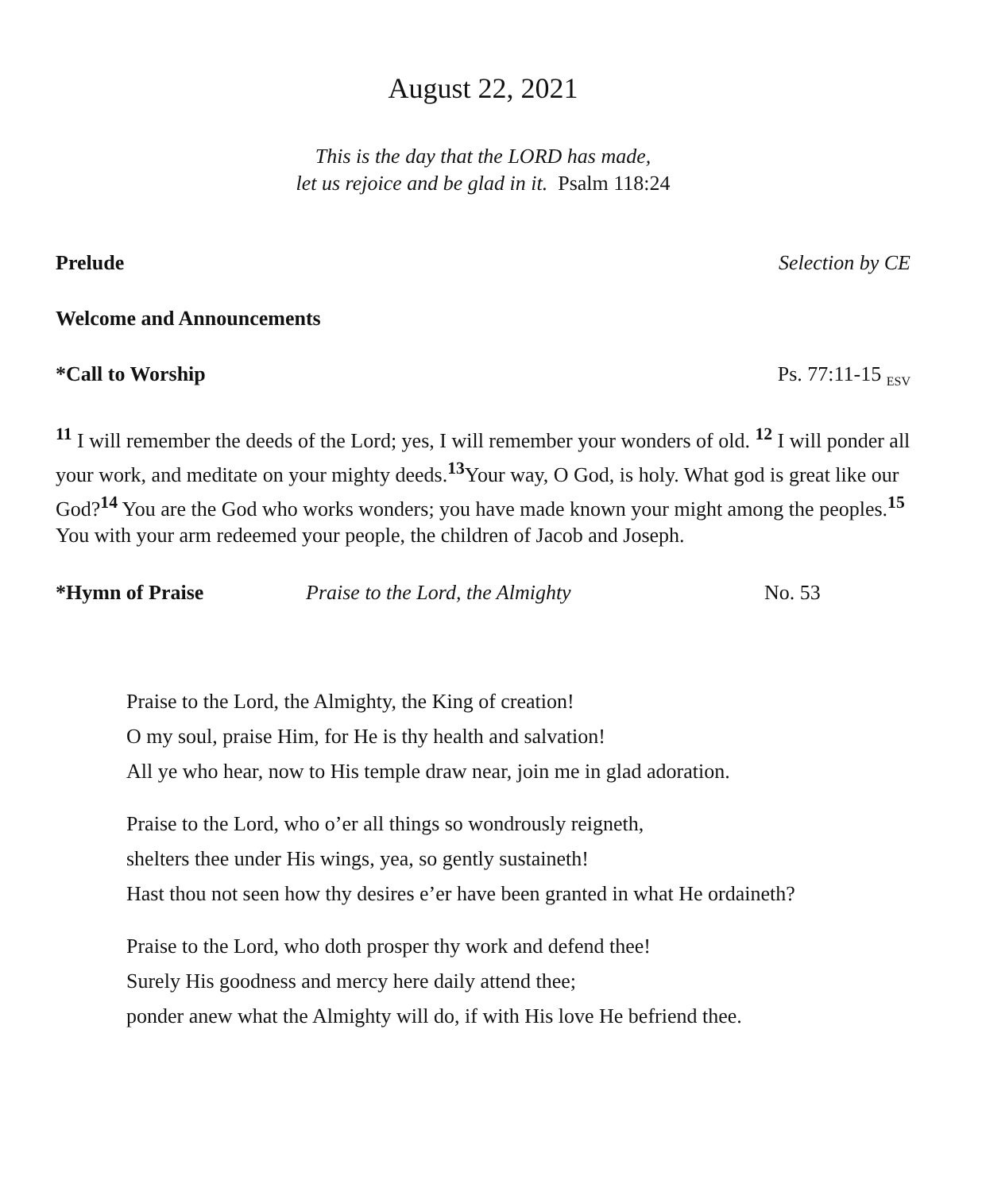August 22, 2021
This is the day that the LORD has made,
let us rejoice and be glad in it. Psalm 118:24
Prelude Selection by CE
Welcome and Announcements
*Call to Worship Ps. 77:11-15 <sub>ESV</sub>
<sup>11</sup> I will remember the deeds of the Lord; yes, I will remember your wonders of old. <sup>12</sup> I will ponder all your work, and meditate on your mighty deeds.<sup>13</sup>Your way, O God, is holy. What god is great like our God?<sup>14</sup> You are the God who works wonders; you have made known your might among the peoples.<sup>15</sup> You with your arm redeemed your people, the children of Jacob and Joseph.
*Hymn of Praise Praise to the Lord, the Almighty No. 53
Praise to the Lord, the Almighty, the King of creation!
O my soul, praise Him, for He is thy health and salvation!
All ye who hear, now to His temple draw near, join me in glad adoration.
Praise to the Lord, who o’er all things so wondrously reigneth,
shelters thee under His wings, yea, so gently sustaineth!
Hast thou not seen how thy desires e’er have been granted in what He ordaineth?
Praise to the Lord, who doth prosper thy work and defend thee!
Surely His goodness and mercy here daily attend thee;
ponder anew what the Almighty will do, if with His love He befriend thee.